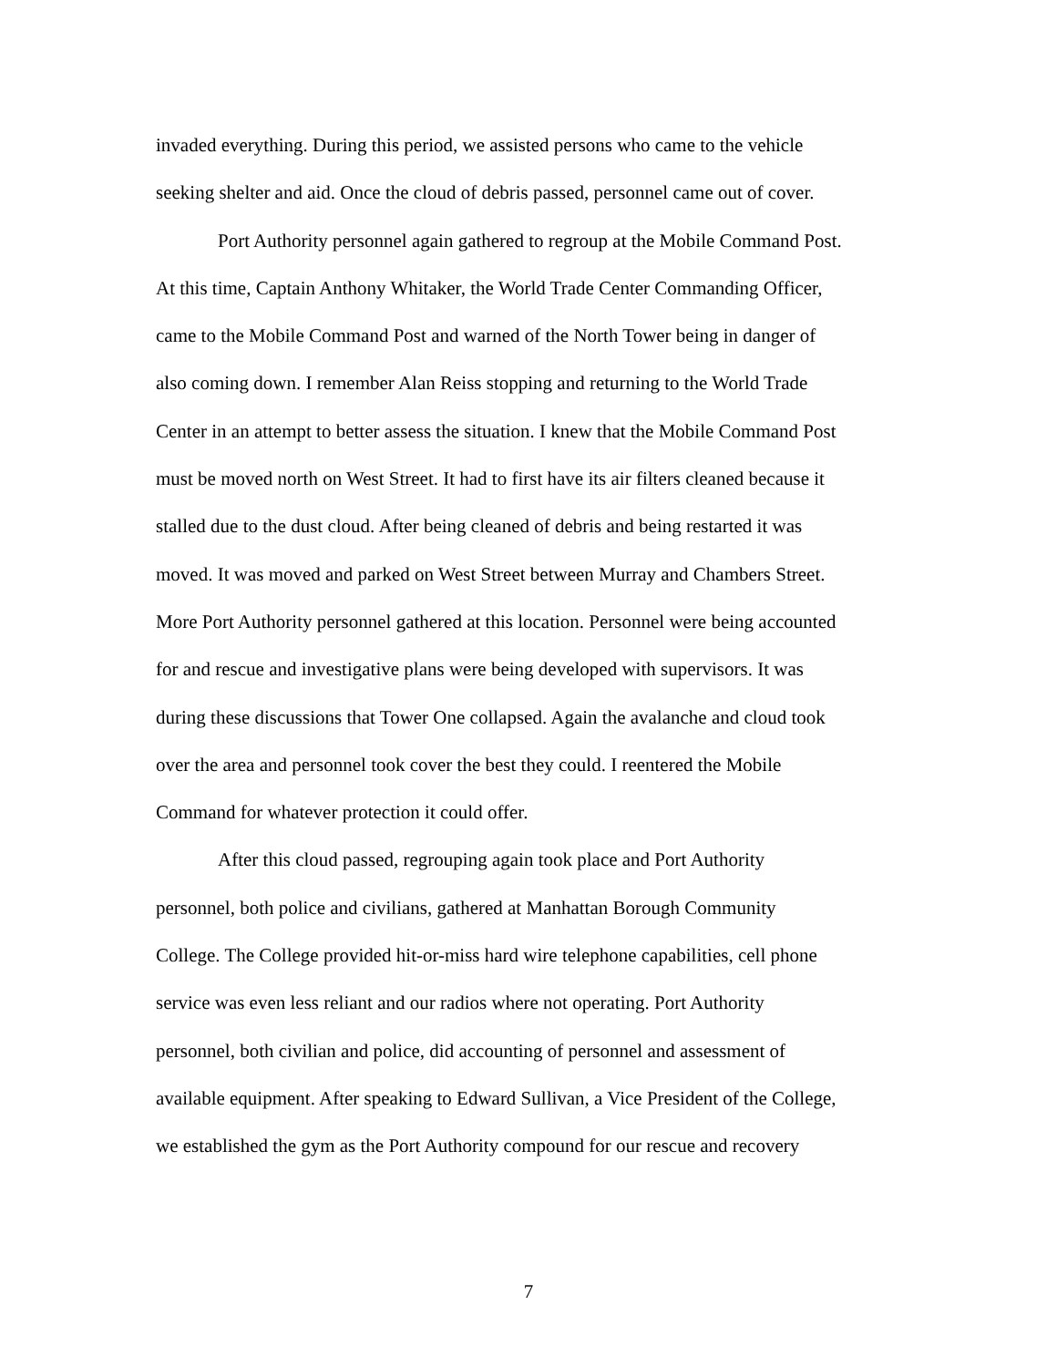invaded everything. During this period, we assisted persons who came to the vehicle
seeking shelter and aid. Once the cloud of debris passed, personnel came out of cover.
Port Authority personnel again gathered to regroup at the Mobile Command Post.
At this time, Captain Anthony Whitaker, the World Trade Center Commanding Officer,
came to the Mobile Command Post and warned of the North Tower being in danger of
also coming down. I remember Alan Reiss stopping and returning to the World Trade
Center in an attempt to better assess the situation. I knew that the Mobile Command Post
must be moved north on West Street. It had to first have its air filters cleaned because it
stalled due to the dust cloud. After being cleaned of debris and being restarted it was
moved. It was moved and parked on West Street between Murray and Chambers Street.
More Port Authority personnel gathered at this location. Personnel were being accounted
for and rescue and investigative plans were being developed with supervisors. It was
during these discussions that Tower One collapsed. Again the avalanche and cloud took
over the area and personnel took cover the best they could. I reentered the Mobile
Command for whatever protection it could offer.
After this cloud passed, regrouping again took place and Port Authority
personnel, both police and civilians, gathered at Manhattan Borough Community
College. The College provided hit-or-miss hard wire telephone capabilities, cell phone
service was even less reliant and our radios where not operating. Port Authority
personnel, both civilian and police, did accounting of personnel and assessment of
available equipment. After speaking to Edward Sullivan, a Vice President of the College,
we established the gym as the Port Authority compound for our rescue and recovery
7